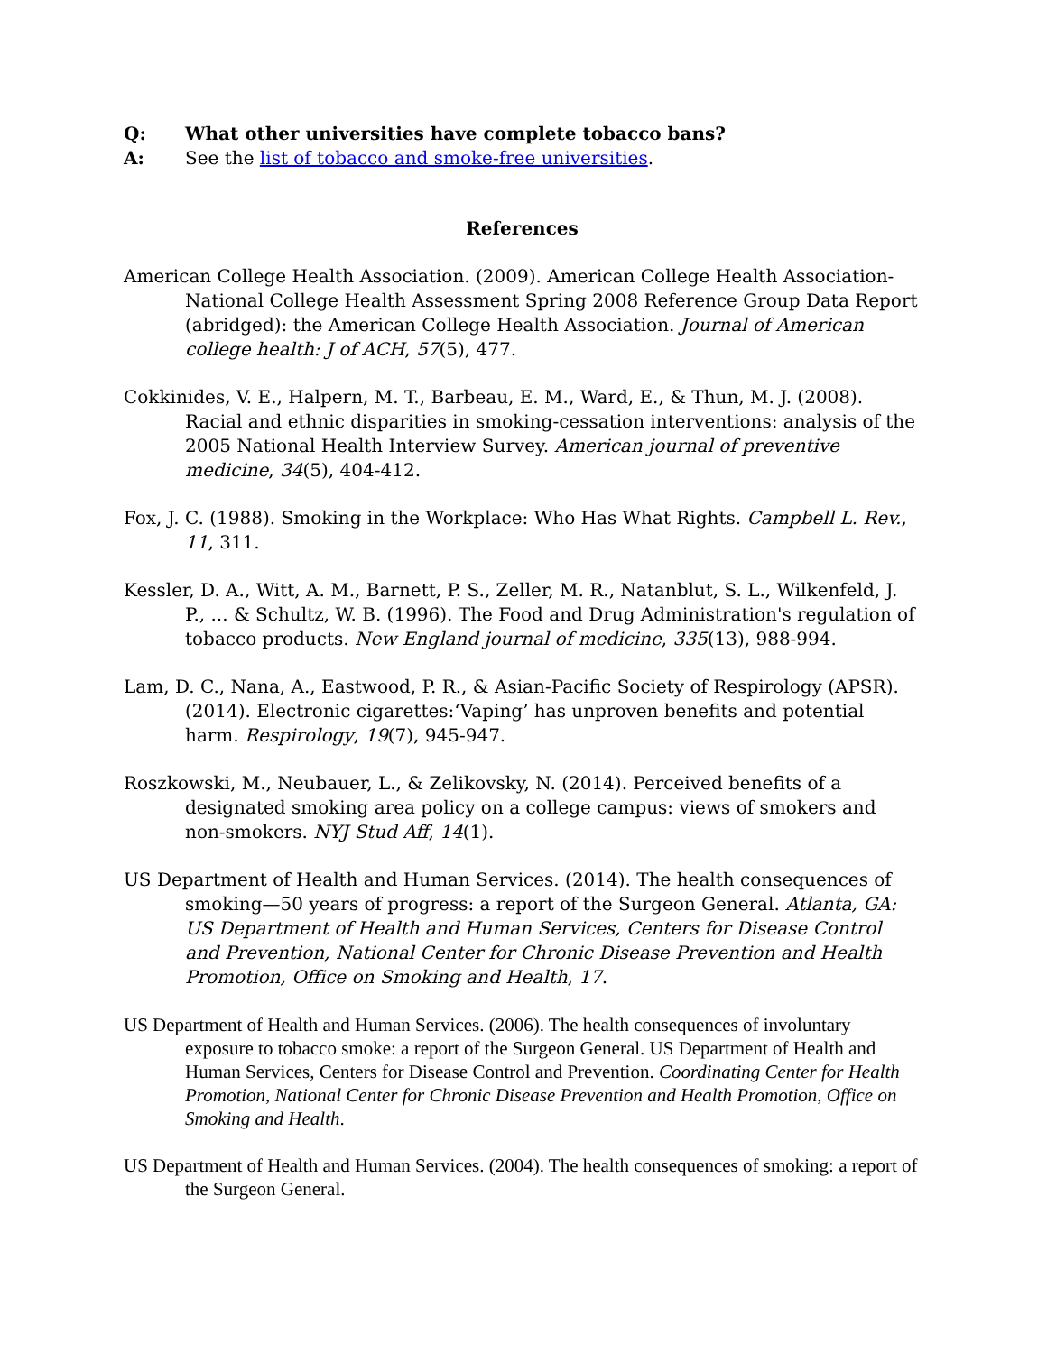Q: What other universities have complete tobacco bans?
A: See the list of tobacco and smoke-free universities.
References
American College Health Association. (2009). American College Health Association-National College Health Assessment Spring 2008 Reference Group Data Report (abridged): the American College Health Association. Journal of American college health: J of ACH, 57(5), 477.
Cokkinides, V. E., Halpern, M. T., Barbeau, E. M., Ward, E., & Thun, M. J. (2008). Racial and ethnic disparities in smoking-cessation interventions: analysis of the 2005 National Health Interview Survey. American journal of preventive medicine, 34(5), 404-412.
Fox, J. C. (1988). Smoking in the Workplace: Who Has What Rights. Campbell L. Rev., 11, 311.
Kessler, D. A., Witt, A. M., Barnett, P. S., Zeller, M. R., Natanblut, S. L., Wilkenfeld, J. P., ... & Schultz, W. B. (1996). The Food and Drug Administration's regulation of tobacco products. New England journal of medicine, 335(13), 988-994.
Lam, D. C., Nana, A., Eastwood, P. R., & Asian-Pacific Society of Respirology (APSR). (2014). Electronic cigarettes:‘Vaping’ has unproven benefits and potential harm. Respirology, 19(7), 945-947.
Roszkowski, M., Neubauer, L., & Zelikovsky, N. (2014). Perceived benefits of a designated smoking area policy on a college campus: views of smokers and non-smokers. NYJ Stud Aff, 14(1).
US Department of Health and Human Services. (2014). The health consequences of smoking—50 years of progress: a report of the Surgeon General. Atlanta, GA: US Department of Health and Human Services, Centers for Disease Control and Prevention, National Center for Chronic Disease Prevention and Health Promotion, Office on Smoking and Health, 17.
US Department of Health and Human Services. (2006). The health consequences of involuntary exposure to tobacco smoke: a report of the Surgeon General. US Department of Health and Human Services, Centers for Disease Control and Prevention. Coordinating Center for Health Promotion, National Center for Chronic Disease Prevention and Health Promotion, Office on Smoking and Health.
US Department of Health and Human Services. (2004). The health consequences of smoking: a report of the Surgeon General.